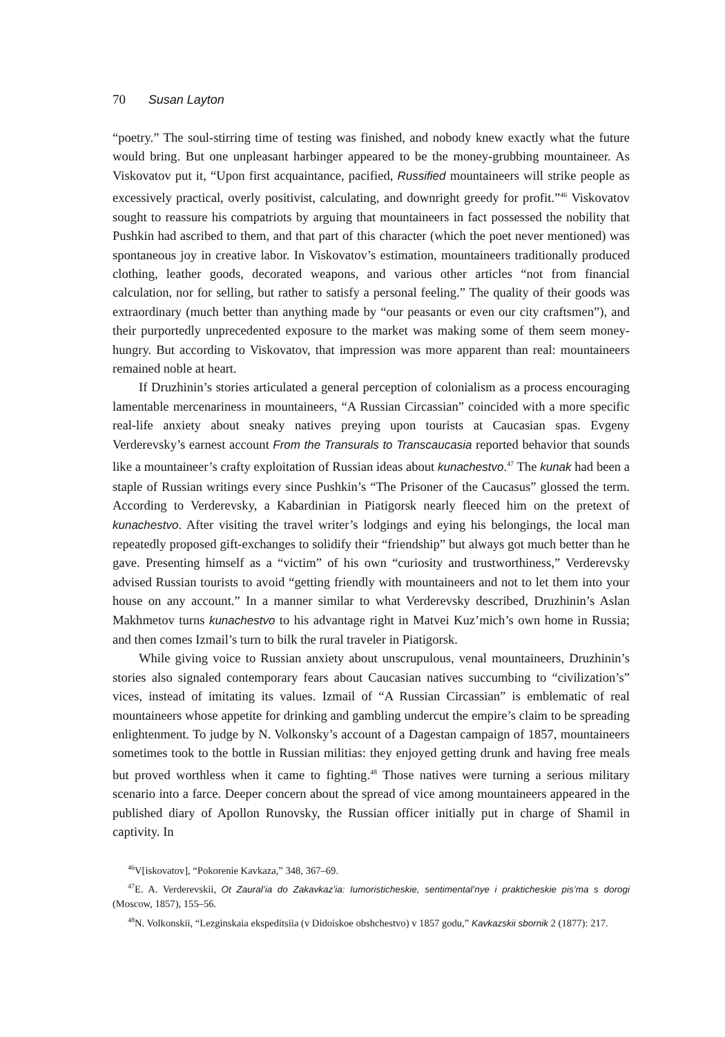70 Susan Layton
“poetry.” The soul-stirring time of testing was finished, and nobody knew exactly what the future would bring. But one unpleasant harbinger appeared to be the money-grubbing mountaineer. As Viskovatov put it, “Upon first acquaintance, pacified, Russified mountaineers will strike people as excessively practical, overly positivist, calculating, and downright greedy for profit.”<sup>46</sup> Viskovatov sought to reassure his compatriots by arguing that mountaineers in fact possessed the nobility that Pushkin had ascribed to them, and that part of this character (which the poet never mentioned) was spontaneous joy in creative labor. In Viskovatov’s estimation, mountaineers traditionally produced clothing, leather goods, decorated weapons, and various other articles “not from financial calculation, nor for selling, but rather to satisfy a personal feeling.” The quality of their goods was extraordinary (much better than anything made by “our peasants or even our city craftsmen”), and their purportedly unprecedented exposure to the market was making some of them seem money-hungry. But according to Viskovatov, that impression was more apparent than real: mountaineers remained noble at heart.
If Druzhinin’s stories articulated a general perception of colonialism as a process encouraging lamentable mercenariness in mountaineers, “A Russian Circassian” coincided with a more specific real-life anxiety about sneaky natives preying upon tourists at Caucasian spas. Evgeny Verderevsky’s earnest account From the Transurals to Transcaucasia reported behavior that sounds like a mountaineer’s crafty exploitation of Russian ideas about kunachestvo.<sup>47</sup> The kunak had been a staple of Russian writings every since Pushkin’s “The Prisoner of the Caucasus” glossed the term. According to Verderevsky, a Kabardinian in Piatigorsk nearly fleeced him on the pretext of kunachestvo. After visiting the travel writer’s lodgings and eying his belongings, the local man repeatedly proposed gift-exchanges to solidify their “friendship” but always got much better than he gave. Presenting himself as a “victim” of his own “curiosity and trustworthiness,” Verderevsky advised Russian tourists to avoid “getting friendly with mountaineers and not to let them into your house on any account.” In a manner similar to what Verderevsky described, Druzhinin’s Aslan Makhmetov turns kunachestvo to his advantage right in Matvei Kuz’mich’s own home in Russia; and then comes Izmail’s turn to bilk the rural traveler in Piatigorsk.
While giving voice to Russian anxiety about unscrupulous, venal mountaineers, Druzhinin’s stories also signaled contemporary fears about Caucasian natives succumbing to “civilization’s” vices, instead of imitating its values. Izmail of “A Russian Circassian” is emblematic of real mountaineers whose appetite for drinking and gambling undercut the empire’s claim to be spreading enlightenment. To judge by N. Volkonsky’s account of a Dagestan campaign of 1857, mountaineers sometimes took to the bottle in Russian militias: they enjoyed getting drunk and having free meals but proved worthless when it came to fighting.<sup>48</sup> Those natives were turning a serious military scenario into a farce. Deeper concern about the spread of vice among mountaineers appeared in the published diary of Apollon Runovsky, the Russian officer initially put in charge of Shamil in captivity. In
<sup>46</sup>V[iskovatov], “Pokorenie Kavkaza,” 348, 367–69.
<sup>47</sup> E. A. Verderevskii, Ot Zaural’ia do Zakavkaz’ia: Iumoristicheskie, sentimental’nye i prakticheskie pis’ma s dorogi (Moscow, 1857), 155–56.
<sup>48</sup>N. Volkonskii, “Lezginskaia ekspeditsiia (v Didoiskoe obshchestvo) v 1857 godu,” Kavkazskii sbornik 2 (1877): 217.